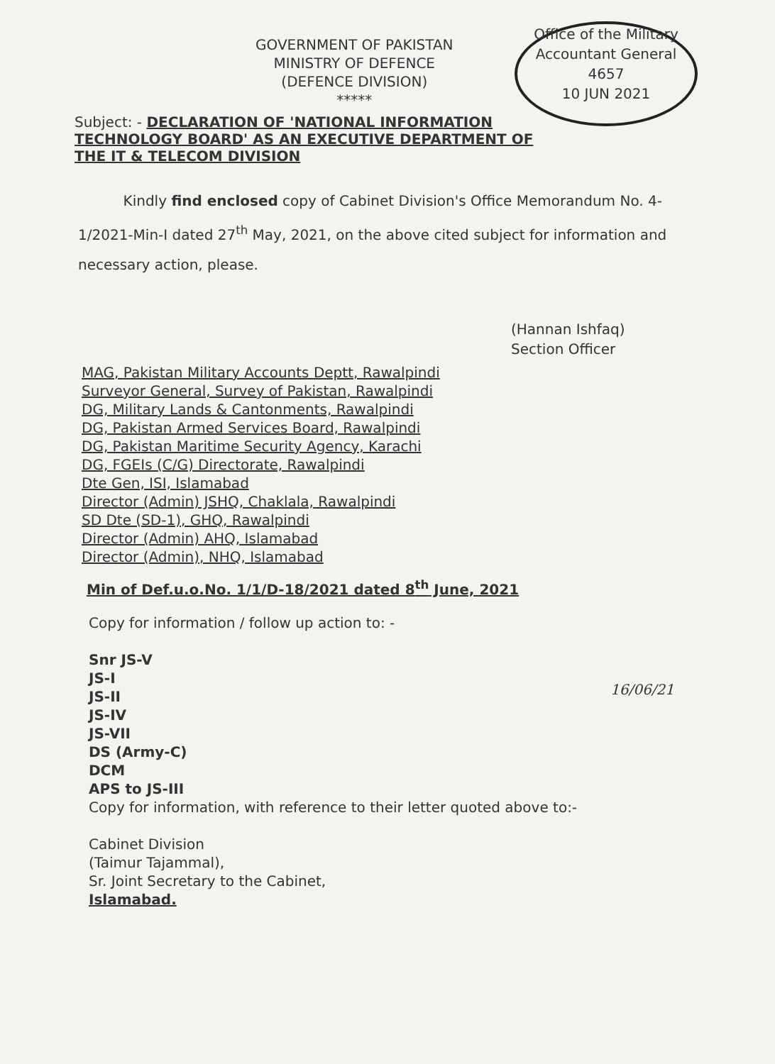GOVERNMENT OF PAKISTAN
MINISTRY OF DEFENCE
(DEFENCE DIVISION)
*****
Office of the Military Accountant General
4657
10 JUN 2021
Subject: - DECLARATION OF 'NATIONAL INFORMATION
TECHNOLOGY BOARD' AS AN EXECUTIVE DEPARTMENT OF
THE IT & TELECOM DIVISION
Kindly find enclosed copy of Cabinet Division's Office Memorandum No. 4-1/2021-Min-I dated 27<sup>th</sup> May, 2021, on the above cited subject for information and necessary action, please.
(Hannan Ishfaq)
Section Officer
MAG, Pakistan Military Accounts Deptt, Rawalpindi
Surveyor General, Survey of Pakistan, Rawalpindi
DG, Military Lands & Cantonments, Rawalpindi
DG, Pakistan Armed Services Board, Rawalpindi
DG, Pakistan Maritime Security Agency, Karachi
DG, FGEIs (C/G) Directorate, Rawalpindi
Dte Gen, ISI, Islamabad
Director (Admin) JSHQ, Chaklala, Rawalpindi
SD Dte (SD-1), GHQ, Rawalpindi
Director (Admin) AHQ, Islamabad
Director (Admin), NHQ, Islamabad
Min of Def.u.o.No. 1/1/D-18/2021 dated 8<sup>th</sup> June, 2021
Copy for information / follow up action to: -
Snr JS-V
JS-I
JS-II
JS-IV
JS-VII
DS (Army-C)
DCM
APS to JS-III
Copy for information, with reference to their letter quoted above to:-
Cabinet Division
(Taimur Tajammal),
Sr. Joint Secretary to the Cabinet,
Islamabad.
16/06/21